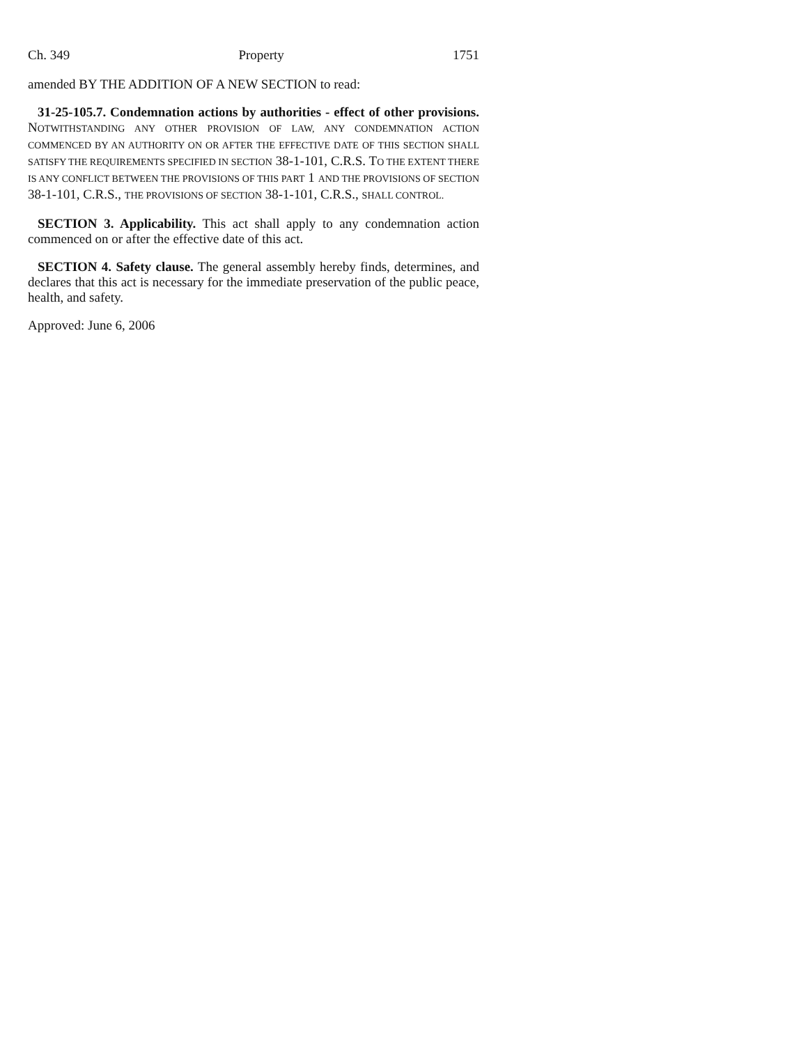Ch. 349 Property 1751
amended BY THE ADDITION OF A NEW SECTION to read:
31-25-105.7. Condemnation actions by authorities - effect of other provisions. NOTWITHSTANDING ANY OTHER PROVISION OF LAW, ANY CONDEMNATION ACTION COMMENCED BY AN AUTHORITY ON OR AFTER THE EFFECTIVE DATE OF THIS SECTION SHALL SATISFY THE REQUIREMENTS SPECIFIED IN SECTION 38-1-101, C.R.S. TO THE EXTENT THERE IS ANY CONFLICT BETWEEN THE PROVISIONS OF THIS PART 1 AND THE PROVISIONS OF SECTION 38-1-101, C.R.S., THE PROVISIONS OF SECTION 38-1-101, C.R.S., SHALL CONTROL.
SECTION 3. Applicability. This act shall apply to any condemnation action commenced on or after the effective date of this act.
SECTION 4. Safety clause. The general assembly hereby finds, determines, and declares that this act is necessary for the immediate preservation of the public peace, health, and safety.
Approved: June 6, 2006